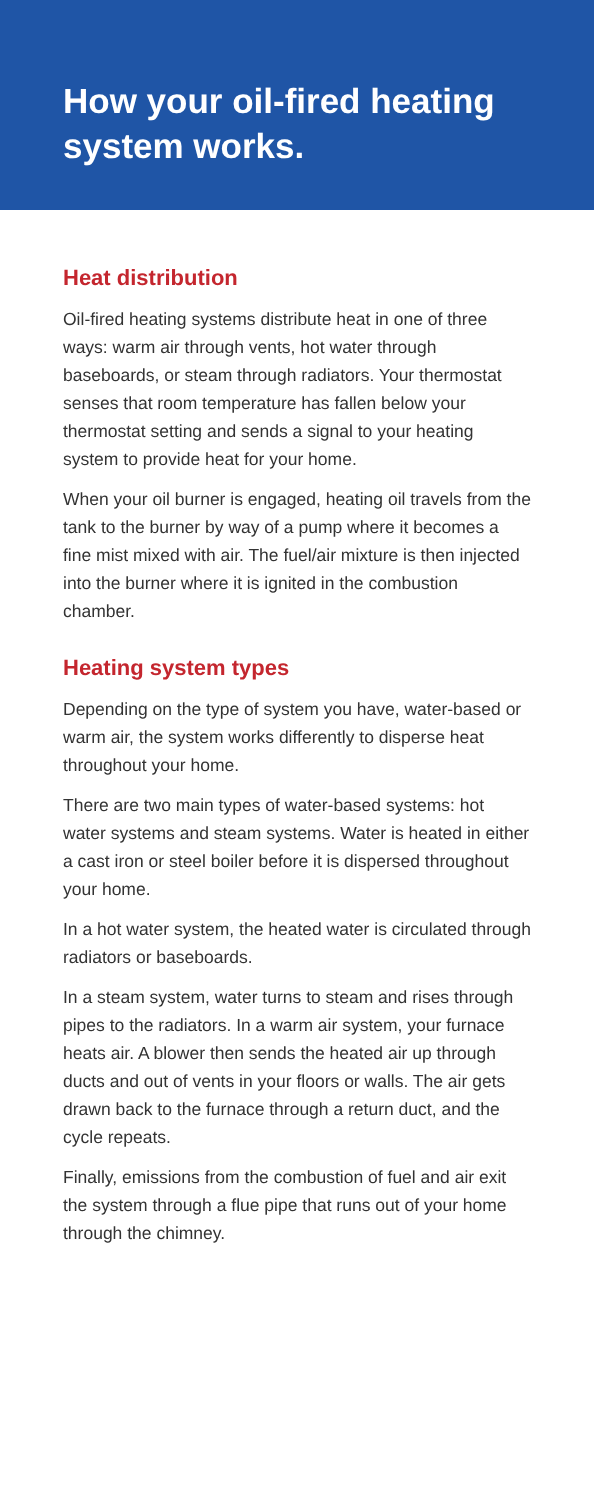How your oil-fired heating system works.
Heat distribution
Oil-fired heating systems distribute heat in one of three ways: warm air through vents, hot water through baseboards, or steam through radiators. Your thermostat senses that room temperature has fallen below your thermostat setting and sends a signal to your heating system to provide heat for your home.
When your oil burner is engaged, heating oil travels from the tank to the burner by way of a pump where it becomes a fine mist mixed with air. The fuel/air mixture is then injected into the burner where it is ignited in the combustion chamber.
Heating system types
Depending on the type of system you have, water-based or warm air, the system works differently to disperse heat throughout your home.
There are two main types of water-based systems: hot water systems and steam systems. Water is heated in either a cast iron or steel boiler before it is dispersed throughout your home.
In a hot water system, the heated water is circulated through radiators or baseboards.
In a steam system, water turns to steam and rises through pipes to the radiators. In a warm air system, your furnace heats air. A blower then sends the heated air up through ducts and out of vents in your floors or walls. The air gets drawn back to the furnace through a return duct, and the cycle repeats.
Finally, emissions from the combustion of fuel and air exit the system through a flue pipe that runs out of your home through the chimney.